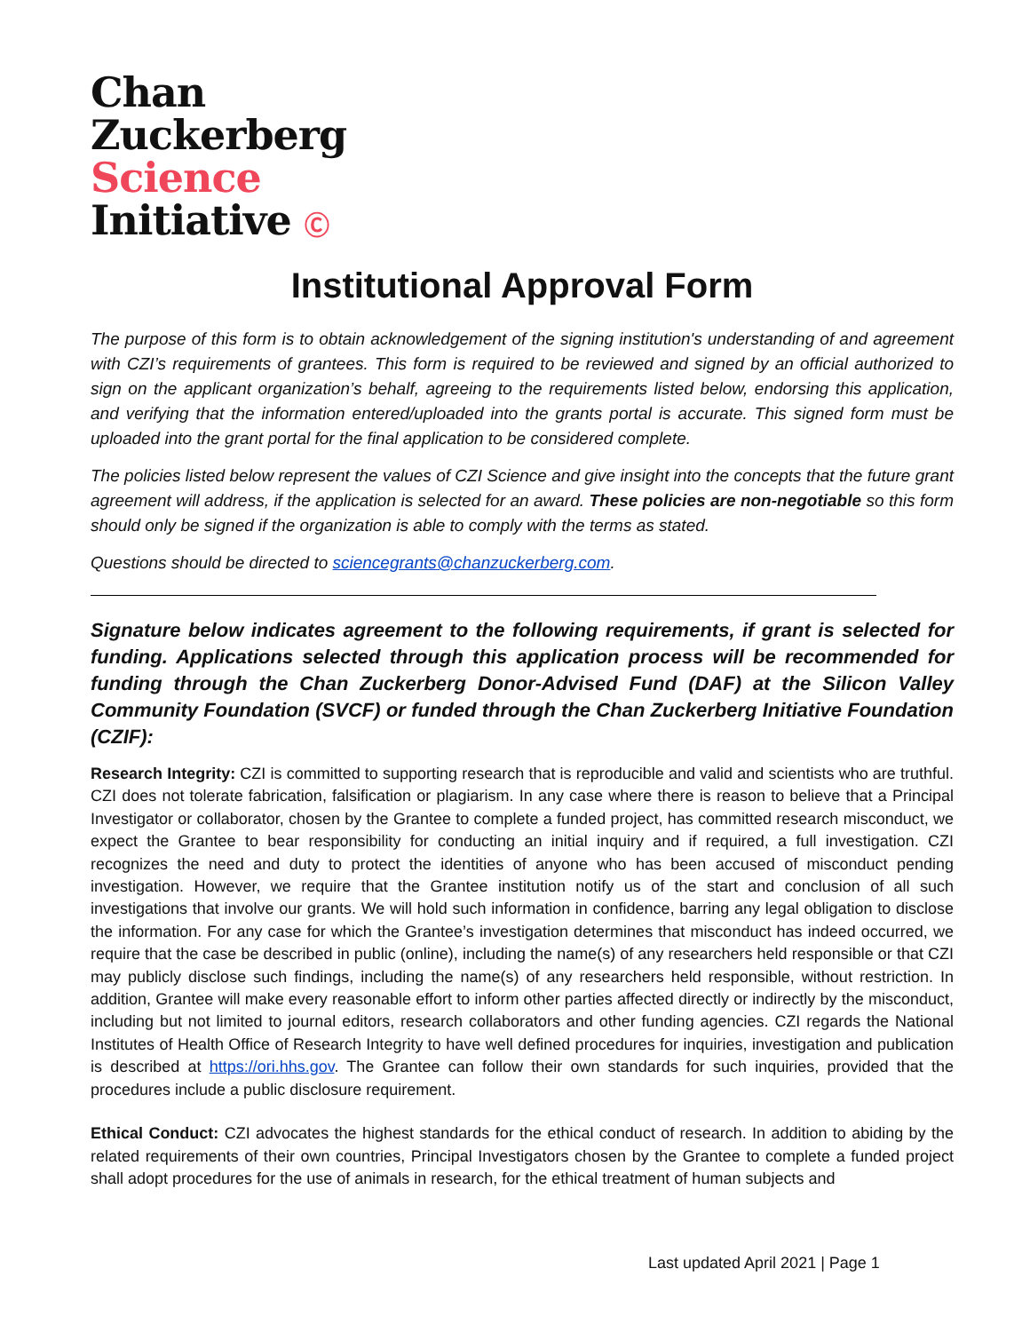Chan
Zuckerberg
Science
Initiative Ⓒ
Institutional Approval Form
The purpose of this form is to obtain acknowledgement of the signing institution's understanding of and agreement with CZI’s requirements of grantees. This form is required to be reviewed and signed by an official authorized to sign on the applicant organization’s behalf, agreeing to the requirements listed below, endorsing this application, and verifying that the information entered/uploaded into the grants portal is accurate. This signed form must be uploaded into the grant portal for the final application to be considered complete.
The policies listed below represent the values of CZI Science and give insight into the concepts that the future grant agreement will address, if the application is selected for an award. These policies are non-negotiable so this form should only be signed if the organization is able to comply with the terms as stated.
Questions should be directed to sciencegrants@chanzuckerberg.com.
Signature below indicates agreement to the following requirements, if grant is selected for funding. Applications selected through this application process will be recommended for funding through the Chan Zuckerberg Donor-Advised Fund (DAF) at the Silicon Valley Community Foundation (SVCF) or funded through the Chan Zuckerberg Initiative Foundation (CZIF):
Research Integrity: CZI is committed to supporting research that is reproducible and valid and scientists who are truthful. CZI does not tolerate fabrication, falsification or plagiarism. In any case where there is reason to believe that a Principal Investigator or collaborator, chosen by the Grantee to complete a funded project, has committed research misconduct, we expect the Grantee to bear responsibility for conducting an initial inquiry and if required, a full investigation. CZI recognizes the need and duty to protect the identities of anyone who has been accused of misconduct pending investigation. However, we require that the Grantee institution notify us of the start and conclusion of all such investigations that involve our grants. We will hold such information in confidence, barring any legal obligation to disclose the information. For any case for which the Grantee’s investigation determines that misconduct has indeed occurred, we require that the case be described in public (online), including the name(s) of any researchers held responsible or that CZI may publicly disclose such findings, including the name(s) of any researchers held responsible, without restriction. In addition, Grantee will make every reasonable effort to inform other parties affected directly or indirectly by the misconduct, including but not limited to journal editors, research collaborators and other funding agencies. CZI regards the National Institutes of Health Office of Research Integrity to have well defined procedures for inquiries, investigation and publication is described at https://ori.hhs.gov. The Grantee can follow their own standards for such inquiries, provided that the procedures include a public disclosure requirement.
Ethical Conduct: CZI advocates the highest standards for the ethical conduct of research. In addition to abiding by the related requirements of their own countries, Principal Investigators chosen by the Grantee to complete a funded project shall adopt procedures for the use of animals in research, for the ethical treatment of human subjects and
Last updated April 2021 | Page 1